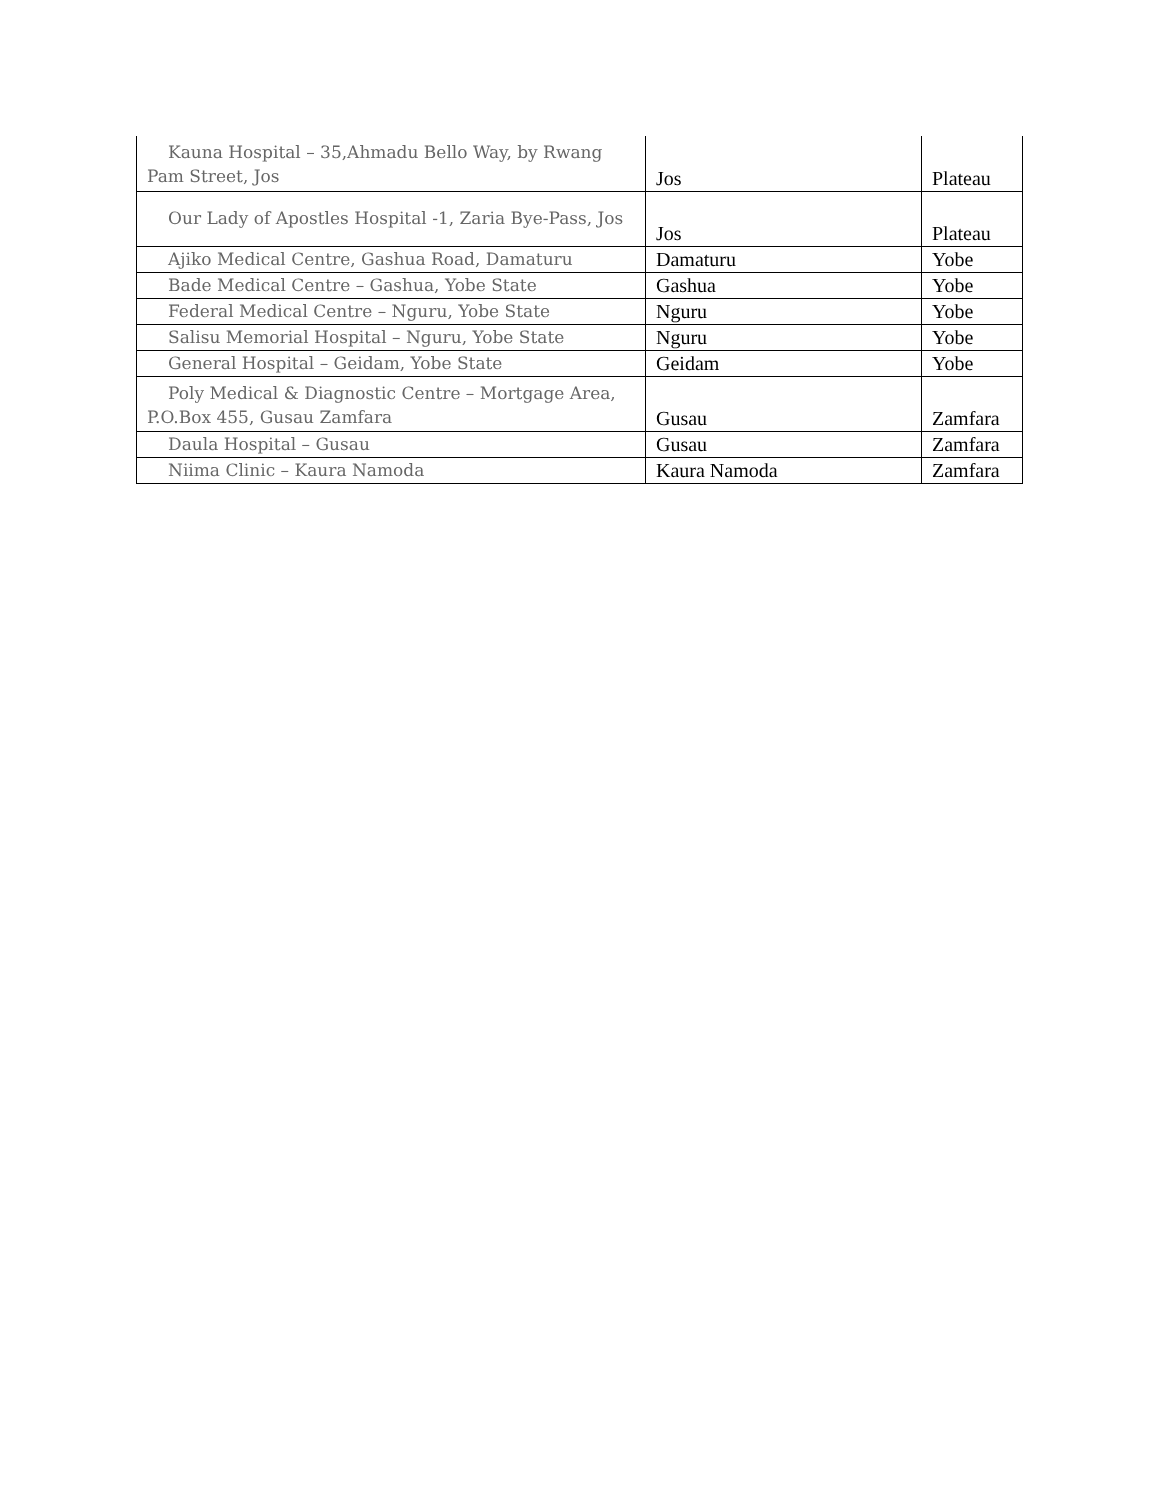| Kauna Hospital – 35,Ahmadu Bello Way, by Rwang Pam Street, Jos | Jos | Plateau |
| Our Lady of Apostles Hospital -1, Zaria Bye-Pass, Jos | Jos | Plateau |
| Ajiko Medical Centre, Gashua Road, Damaturu | Damaturu | Yobe |
| Bade Medical Centre – Gashua, Yobe State | Gashua | Yobe |
| Federal Medical Centre – Nguru, Yobe State | Nguru | Yobe |
| Salisu Memorial Hospital – Nguru, Yobe State | Nguru | Yobe |
| General Hospital – Geidam, Yobe State | Geidam | Yobe |
| Poly Medical & Diagnostic Centre – Mortgage Area, P.O.Box 455, Gusau Zamfara | Gusau | Zamfara |
| Daula Hospital – Gusau | Gusau | Zamfara |
| Niima Clinic – Kaura Namoda | Kaura Namoda | Zamfara |